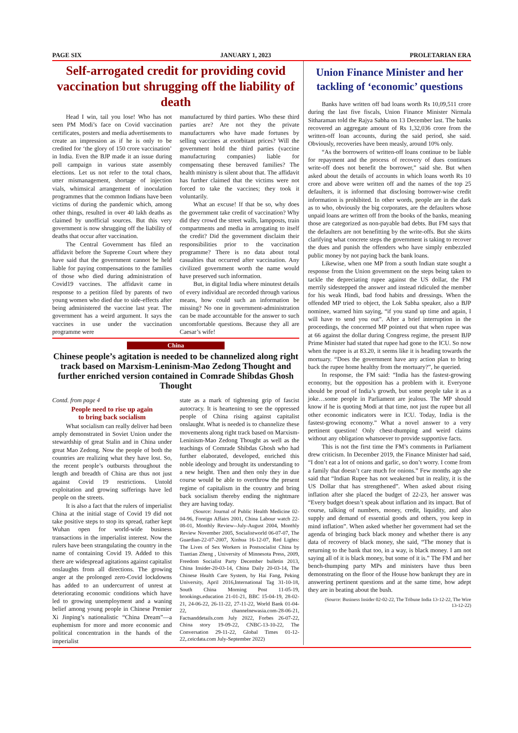PAGE SIX JANUARY 1, 2023 PROLETARIAN ERA
Self-arrogated credit for providing covid vaccination but shrugging off the liability of death
Head I win, tail you lose! Who has not seen PM Modi’s face on Covid vaccination certificates, posters and media advertisements to create an impression as if he is only to be credited for ‘the glory of 150 crore vaccination’ in India. Even the BJP made it an issue during poll campaign in various state assembly elections. Let us not refer to the total chaos, utter mismanagement, shortage of injection vials, whimsical arrangement of inoculation programmes that the common Indians have been victims of during the pandemic which, among other things, resulted in over 40 lakh deaths as claimed by unofficial sources. But this very government is now shrugging off the liability of deaths that occur after vaccination.
The Central Government has filed an affidavit before the Supreme Court where they have said that the government cannot be held liable for paying compensations to the families of those who died during administration of Covid19 vaccines. The affidavit came in response to a petition filed by parents of two young women who died due to side-effects after being administered the vaccine last year. The government has a weird argument. It says the vaccines in use under the vaccination programme were
manufactured by third parties. Who these third parties are? Are not they the private manufacturers who have made fortunes by selling vaccines at exorbitant prices? Will the government hold the third parties (vaccine manufacturing companies) liable for compensating these bereaved families? The health ministry is silent about that. The affidavit has further claimed that the victims were not forced to take the vaccines; they took it voluntarily.
What an excuse! If that be so, why does the government take credit of vaccination? Why did they crowd the street walls, lampposts, train compartments and media in arrogating to itself the credit? Did the government disclaim their responsibilities prior to the vaccination programme? There is no data about total casualties that occurred after vaccination. Any civilized government worth the name would have preserved such information.
But, in digital India where minutest details of every individual are recorded through various means, how could such an information be missing? No one in government-administration can be made accountable for the answer to such uncomfortable questions. Because they all are Caesar’s wife!
China
Chinese people’s agitation is needed to be channelized along right track based on Marxism-Leninism-Mao Zedong Thought and further enriched version contained in Comrade Shibdas Ghosh Thought
Contd. from page 4
People need to rise up again
to bring back socialism
What socialism can really deliver had been amply demonstrated in Soviet Union under the stewardship of great Stalin and in China under great Mao Zedong. Now the people of both the countries are realizing what they have lost. So, the recent people’s outbursts throughout the length and breadth of China are thus not just against Covid 19 restrictions. Untold exploitation and growing sufferings have led people on the streets.
It is also a fact that the rulers of imperialist China at the initial stage of Covid 19 did not take positive steps to stop its spread, rather kept Wuhan open for world-wide business transactions in the imperialist interest. Now the rulers have been strangulating the country in the name of containing Covid 19. Added to this there are widespread agitations against capitalist onslaughts from all directions. The growing anger at the prolonged zero-Covid lockdowns has added to an undercurrent of unrest at deteriorating economic conditions which have led to growing unemployment and a waning belief among young people in Chinese Premier Xi Jinping’s nationalistic “China Dream”—a euphemism for more and more economic and political concentration in the hands of the imperialist
state as a mark of tightening grip of fascist autocracy. It is heartening to see the oppressed people of China rising against capitalist onslaught. What is needed is to channelize these movements along right track based on Marxism-Leninism-Mao Zedong Thought as well as the teachings of Comrade Shibdas Ghosh who had further elaborated, developed, enriched this noble ideology and brought its understanding to a new height. Then and then only they in due course would be able to overthrow the present regime of capitalism in the country and bring back socialism thereby ending the nightmare they are having today.
(Source: Journal of Public Health Medicine 02-04-96, Foreign Affairs 2001, China Labour watch 22-08-01, Monthly Review--July-August 2004, Monthly Review November 2005, Socialistworld 06-07-07, The Guardian-22-07-2007, Xinhua 16-12-07, Red Lights: The Lives of Sex Workers in Postsocialist China by Tiantian Zheng , University of Minnesota Press, 2009, Freedom Socialist Party December bulletin 2013, China Insider-20-03-14, China Daily 20-03-14, The Chinese Health Care System, by Hai Fang, Peking University, April 2016,International Tag 31-10-18, South China Morning Post 11-05-19, brookings.education 21-01-21, BBC 15-04-19, 28-02-21, 24-06-22, 26-11-22, 27-11-22, World Bank 01-04-22, channelnewasia.com-28-06-21, Factsanddetails.com July 2022, Forbes 26-07-22, China story 19-09-22, CNBC-13-10-22, The Conversation 29-11-22, Global Times 01-12-22,.ceicdata.com July-September 2022)
Union Finance Minister and her tackling of ‘economic’ questions
Banks have written off bad loans worth Rs 10,09,511 crore during the last five fiscals, Union Finance Minister Nirmala Sitharaman told the Rajya Sabha on 13 December last. The banks recovered an aggregate amount of Rs 1,32,036 crore from the written-off loan accounts, during the said period, she said. Obviously, recoveries have been measly, around 10% only.
“As the borrowers of written-off loans continue to be liable for repayment and the process of recovery of dues continues write-off does not benefit the borrower,” said she. But when asked about the details of accounts in which loans worth Rs 10 crore and above were written off and the names of the top 25 defaulters, it is informed that disclosing borrower-wise credit information is prohibited. In other words, people are in the dark as to who, obviously the big corporates, are the defaulters whose unpaid loans are written off from the books of the banks, meaning those are categorized as non-payable bad debts. But FM says that the defaulters are not benefitting by the write-offs. But she skirts clarifying what concrete steps the government is taking to recover the dues and punish the offenders who have simply embezzled public money by not paying back the bank loans.
Likewise, when one MP from a south Indian state sought a response from the Union government on the steps being taken to tackle the depreciating rupee against the US dollar, the FM merrily sidestepped the answer and instead ridiculed the member for his weak Hindi, bad food habits and dressings. When the offended MP tried to object, the Lok Sabha speaker, also a BJP nominee, warned him saying, “if you stand up time and again, I will have to send you out”. After a brief interruption in the proceedings, the concerned MP pointed out that when rupee was at 66 against the dollar during Congress regime, the present BJP Prime Minister had stated that rupee had gone to the ICU. So now when the rupee is at 83.20, it seems like it is heading towards the mortuary. “Does the government have any action plan to bring back the rupee home healthy from the mortuary?”, he queried.
In response, the FM said: “India has the fastest-growing economy, but the opposition has a problem with it. Everyone should be proud of India’s growth, but some people take it as a joke…some people in Parliament are jealous. The MP should know if he is quoting Modi at that time, not just the rupee but all other economic indicators were in ICU. Today, India is the fastest-growing economy.” What a novel answer to a very pertinent question! Only chest-thumping and weird claims without any obligation whatsoever to provide supportive facts.
This is not the first time the FM’s comments in Parliament drew criticism. In December 2019, the Finance Minister had said, “I don’t eat a lot of onions and garlic, so don’t worry. I come from a family that doesn’t care much for onions.” Few months ago she said that “Indian Rupee has not weakened but in reality, it is the US Dollar that has strengthened”. When asked about rising inflation after she placed the budget of 22-23, her answer was “Every budget doesn’t speak about inflation and its impact. But of course, talking of numbers, money, credit, liquidity, and also supply and demand of essential goods and others, you keep in mind inflation”. When asked whether her government had set the agenda of bringing back black money and whether there is any data of recovery of black money, she said, “The money that is returning to the bank that too, in a way, is black money. I am not saying all of it is black money, but some of it is.” The FM and her bench-thumping party MPs and ministers have thus been demonstrating on the floor of the House how bankrupt they are in answering pertinent questions and at the same time, how adept they are in beating about the bush.
(Source: Business Insider 02-02-22, The Tribune India 13-12-22, The Wire 13-12-22)